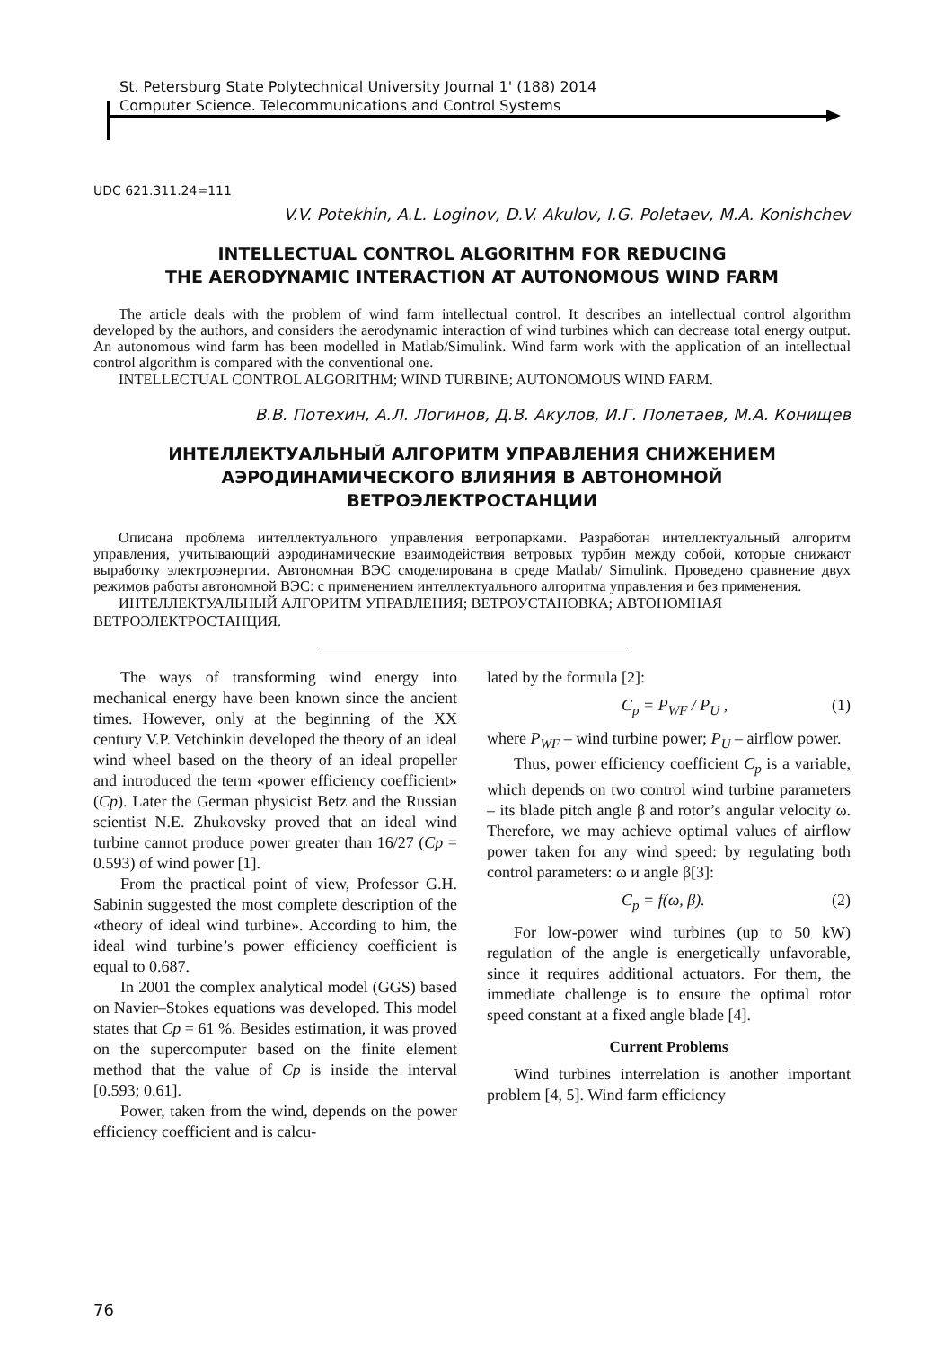St. Petersburg State Polytechnical University Journal 1' (188) 2014
Computer Science. Telecommunications and Control Systems
UDC 621.311.24=111
V.V. Potekhin, A.L. Loginov, D.V. Akulov, I.G. Poletaev, M.A. Konishchev
INTELLECTUAL CONTROL ALGORITHM FOR REDUCING
THE AERODYNAMIC INTERACTION AT AUTONOMOUS WIND FARM
The article deals with the problem of wind farm intellectual control. It describes an intellectual control algorithm developed by the authors, and considers the aerodynamic interaction of wind turbines which can decrease total energy output. An autonomous wind farm has been modelled in Matlab/Simulink. Wind farm work with the application of an intellectual control algorithm is compared with the conventional one.
INTELLECTUAL CONTROL ALGORITHM; WIND TURBINE; AUTONOMOUS WIND FARM.
В.В. Потехин, А.Л. Логинов, Д.В. Акулов, И.Г. Полетаев, М.А. Конищев
ИНТЕЛЛЕКТУАЛЬНЫЙ АЛГОРИТМ УПРАВЛЕНИЯ СНИЖЕНИЕМ
АЭРОДИНАМИЧЕСКОГО ВЛИЯНИЯ В АВТОНОМНОЙ
ВЕТРОЭЛЕКТРОСТАНЦИИ
Описана проблема интеллектуального управления ветропарками. Разработан интеллектуальный алгоритм управления, учитывающий аэродинамические взаимодействия ветровых турбин между собой, которые снижают выработку электроэнергии. Автономная ВЭС смоделирована в среде Matlab/ Simulink. Проведено сравнение двух режимов работы автономной ВЭС: с применением интеллектуального алгоритма управления и без применения.
ИНТЕЛЛЕКТУАЛЬНЫЙ АЛГОРИТМ УПРАВЛЕНИЯ; ВЕТРОУСТАНОВКА; АВТОНОМНАЯ ВЕТРОЭЛЕКТРОСТАНЦИЯ.
The ways of transforming wind energy into mechanical energy have been known since the ancient times. However, only at the beginning of the XX century V.P. Vetchinkin developed the theory of an ideal wind wheel based on the theory of an ideal propeller and introduced the term «power efficiency coefficient» (Cp). Later the German physicist Betz and the Russian scientist N.E. Zhukovsky proved that an ideal wind turbine cannot produce power greater than 16/27 (Cp = 0.593) of wind power [1].
From the practical point of view, Professor G.H. Sabinin suggested the most complete description of the «theory of ideal wind turbine». According to him, the ideal wind turbine’s power efficiency coefficient is equal to 0.687.
In 2001 the complex analytical model (GGS) based on Navier–Stokes equations was developed. This model states that Cp = 61 %. Besides estimation, it was proved on the supercomputer based on the finite element method that the value of Cp is inside the interval [0.593; 0.61].
Power, taken from the wind, depends on the power efficiency coefficient and is calcu-
lated by the formula [2]:
C<sub>p</sub> = P<sub>WF</sub> / P<sub>U</sub> , (1)
where P<sub>WF</sub> – wind turbine power; P<sub>U</sub> – airflow power.
Thus, power efficiency coefficient C<sub>p</sub> is a variable, which depends on two control wind turbine parameters – its blade pitch angle β and rotor’s angular velocity ω. Therefore, we may achieve optimal values of airflow power taken for any wind speed: by regulating both control parameters: ω и angle β[3]:
C<sub>p</sub> = f(ω, β). (2)
For low-power wind turbines (up to 50 kW) regulation of the angle is energetically unfavorable, since it requires additional actuators. For them, the immediate challenge is to ensure the optimal rotor speed constant at a fixed angle blade [4].
Current Problems
Wind turbines interrelation is another important problem [4, 5]. Wind farm efficiency
76